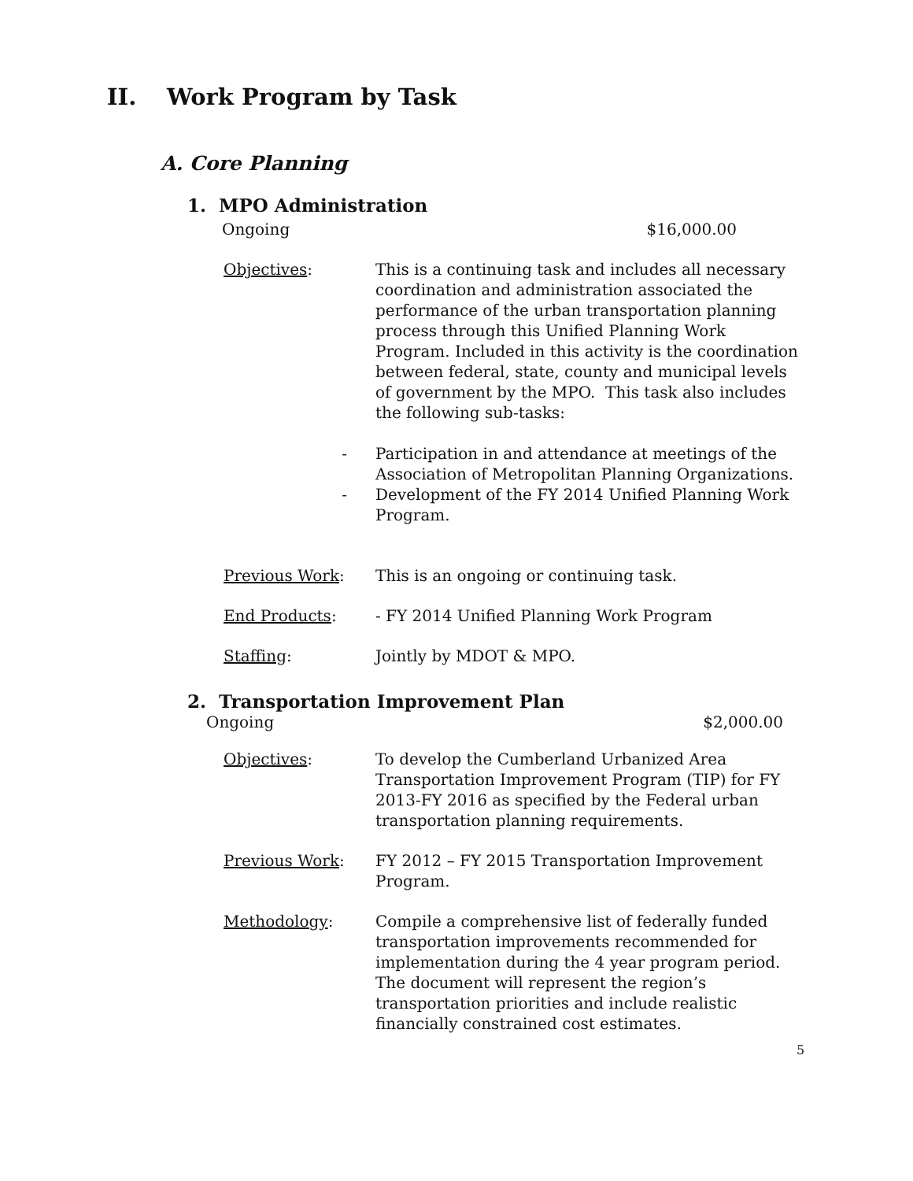II. Work Program by Task
A. Core Planning
1. MPO Administration
Ongoing $16,000.00
Objectives: This is a continuing task and includes all necessary coordination and administration associated the performance of the urban transportation planning process through this Unified Planning Work Program. Included in this activity is the coordination between federal, state, county and municipal levels of government by the MPO. This task also includes the following sub-tasks:
- Participation in and attendance at meetings of the Association of Metropolitan Planning Organizations.
- Development of the FY 2014 Unified Planning Work Program.
Previous Work: This is an ongoing or continuing task.
End Products: - FY 2014 Unified Planning Work Program
Staffing: Jointly by MDOT & MPO.
2. Transportation Improvement Plan
Ongoing $2,000.00
Objectives: To develop the Cumberland Urbanized Area Transportation Improvement Program (TIP) for FY 2013-FY 2016 as specified by the Federal urban transportation planning requirements.
Previous Work: FY 2012 – FY 2015 Transportation Improvement Program.
Methodology: Compile a comprehensive list of federally funded transportation improvements recommended for implementation during the 4 year program period. The document will represent the region’s transportation priorities and include realistic financially constrained cost estimates.
5